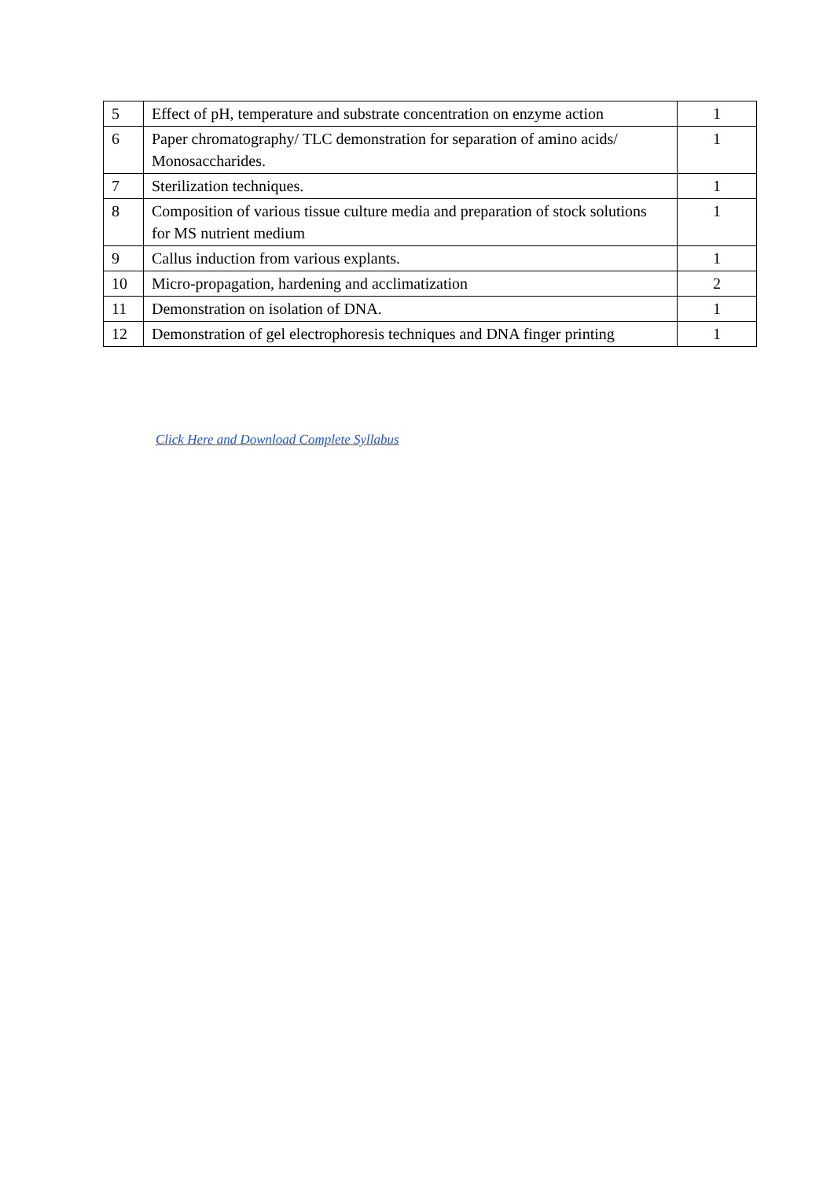| 5 | Effect of pH, temperature and substrate concentration on enzyme action | 1 |
| 6 | Paper chromatography/ TLC demonstration for separation of amino acids/ Monosaccharides. | 1 |
| 7 | Sterilization techniques. | 1 |
| 8 | Composition of various tissue culture media and preparation of stock solutions for MS nutrient medium | 1 |
| 9 | Callus induction from various explants. | 1 |
| 10 | Micro-propagation, hardening and acclimatization | 2 |
| 11 | Demonstration on isolation of DNA. | 1 |
| 12 | Demonstration of gel electrophoresis techniques and DNA finger printing | 1 |
Click Here and Download Complete Syllabus